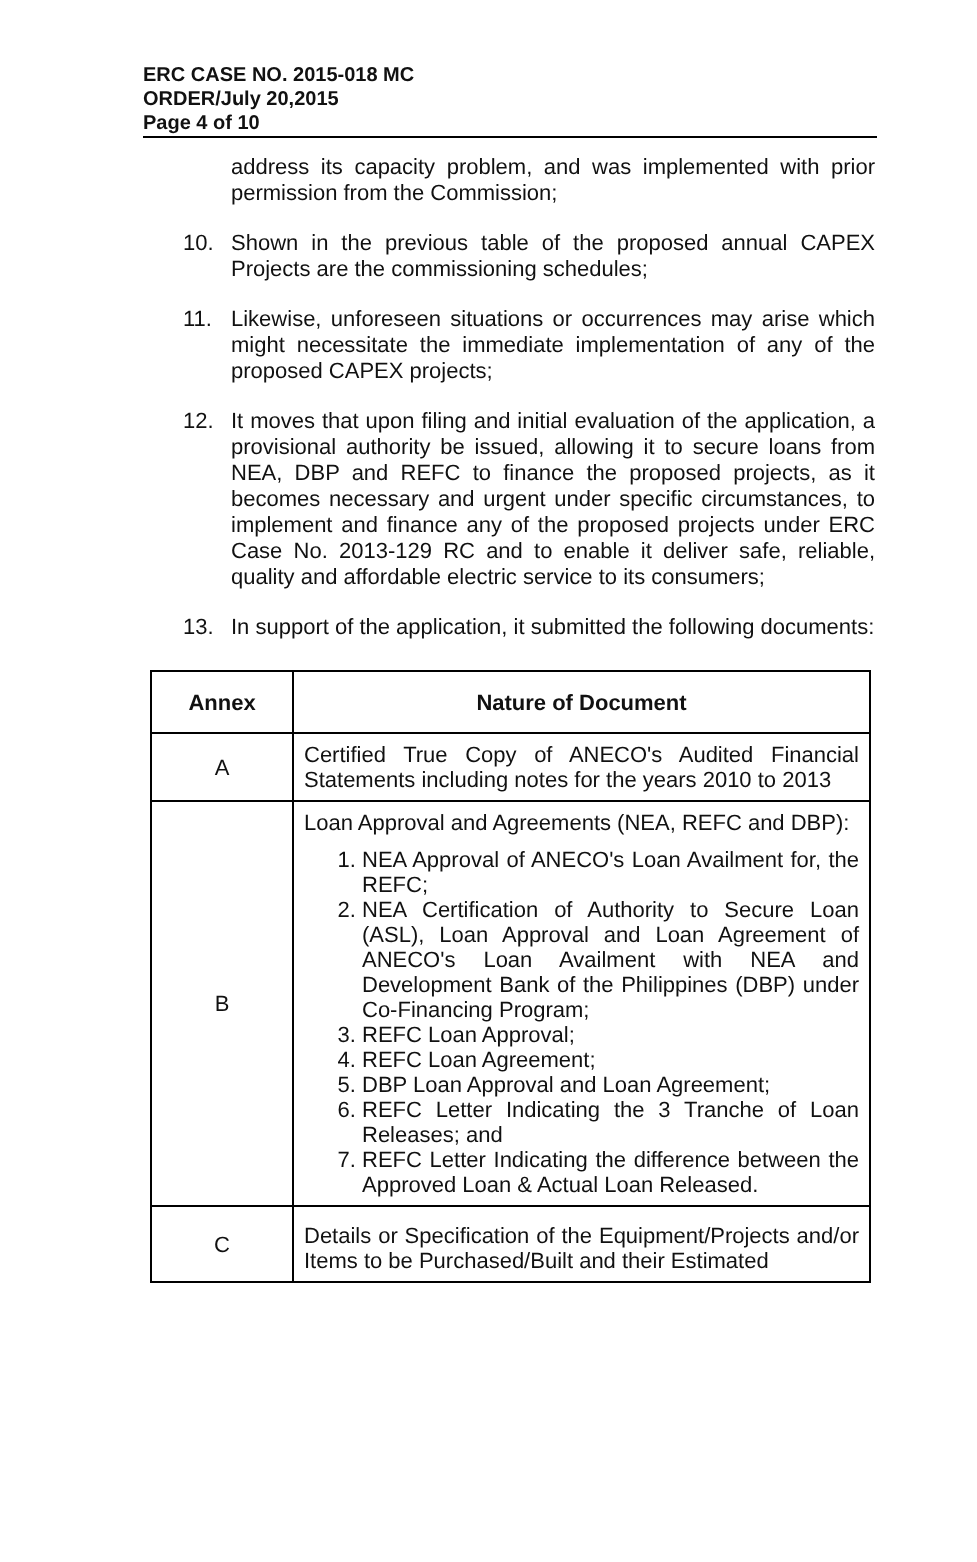ERC CASE NO. 2015-018 MC
ORDER/July 20,2015
Page 4 of 10
address its capacity problem, and was implemented with prior permission from the Commission;
10. Shown in the previous table of the proposed annual CAPEX Projects are the commissioning schedules;
11. Likewise, unforeseen situations or occurrences may arise which might necessitate the immediate implementation of any of the proposed CAPEX projects;
12. It moves that upon filing and initial evaluation of the application, a provisional authority be issued, allowing it to secure loans from NEA, DBP and REFC to finance the proposed projects, as it becomes necessary and urgent under specific circumstances, to implement and finance any of the proposed projects under ERC Case No. 2013-129 RC and to enable it deliver safe, reliable, quality and affordable electric service to its consumers;
13. In support of the application, it submitted the following documents:
| Annex | Nature of Document |
| --- | --- |
| A | Certified True Copy of ANECO's Audited Financial Statements including notes for the years 2010 to 2013 |
| B | Loan Approval and Agreements (NEA, REFC and DBP): 1. NEA Approval of ANECO's Loan Availment for, the REFC; 2. NEA Certification of Authority to Secure Loan (ASL), Loan Approval and Loan Agreement of ANECO's Loan Availment with NEA and Development Bank of the Philippines (DBP) under Co-Financing Program; 3. REFC Loan Approval; 4. REFC Loan Agreement; 5. DBP Loan Approval and Loan Agreement; 6. REFC Letter Indicating the 3 Tranche of Loan Releases; and 7. REFC Letter Indicating the difference between the Approved Loan & Actual Loan Released. |
| C | Details or Specification of the Equipment/Projects and/or Items to be Purchased/Built and their Estimated |